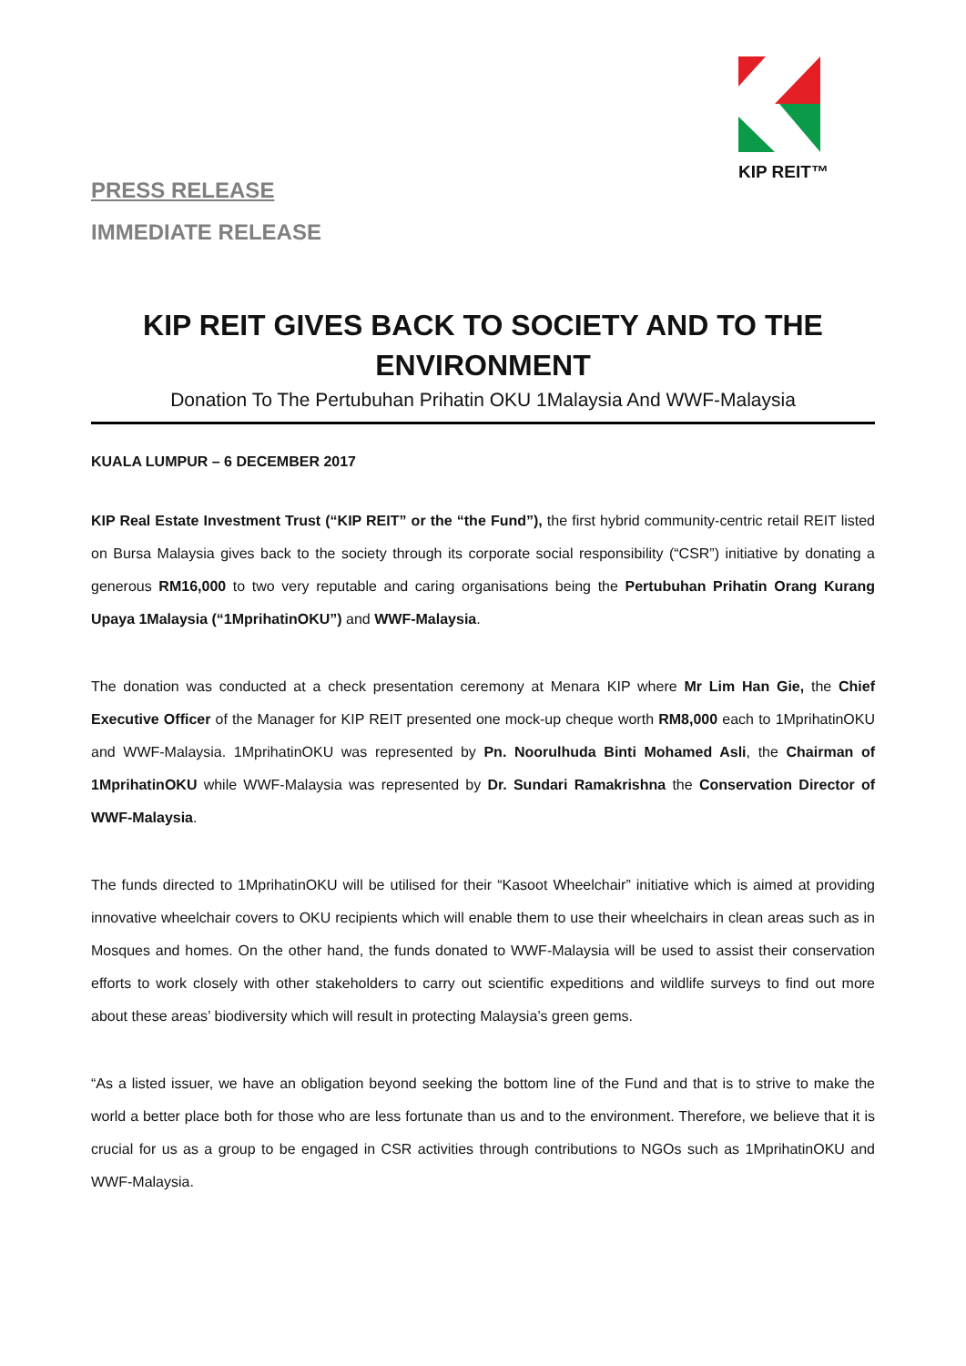KIP REIT™
PRESS RELEASE
IMMEDIATE RELEASE
KIP REIT GIVES BACK TO SOCIETY AND TO THE ENVIRONMENT
Donation To The Pertubuhan Prihatin OKU 1Malaysia And WWF-Malaysia
KUALA LUMPUR – 6 DECEMBER 2017
KIP Real Estate Investment Trust (“KIP REIT” or the “the Fund”), the first hybrid community-centric retail REIT listed on Bursa Malaysia gives back to the society through its corporate social responsibility (“CSR”) initiative by donating a generous RM16,000 to two very reputable and caring organisations being the Pertubuhan Prihatin Orang Kurang Upaya 1Malaysia (“1MprihatinOKU”) and WWF-Malaysia.
The donation was conducted at a check presentation ceremony at Menara KIP where Mr Lim Han Gie, the Chief Executive Officer of the Manager for KIP REIT presented one mock-up cheque worth RM8,000 each to 1MprihatinOKU and WWF-Malaysia. 1MprihatinOKU was represented by Pn. Noorulhuda Binti Mohamed Asli, the Chairman of 1MprihatinOKU while WWF-Malaysia was represented by Dr. Sundari Ramakrishna the Conservation Director of WWF-Malaysia.
The funds directed to 1MprihatinOKU will be utilised for their “Kasoot Wheelchair” initiative which is aimed at providing innovative wheelchair covers to OKU recipients which will enable them to use their wheelchairs in clean areas such as in Mosques and homes. On the other hand, the funds donated to WWF-Malaysia will be used to assist their conservation efforts to work closely with other stakeholders to carry out scientific expeditions and wildlife surveys to find out more about these areas’ biodiversity which will result in protecting Malaysia’s green gems.
“As a listed issuer, we have an obligation beyond seeking the bottom line of the Fund and that is to strive to make the world a better place both for those who are less fortunate than us and to the environment. Therefore, we believe that it is crucial for us as a group to be engaged in CSR activities through contributions to NGOs such as 1MprihatinOKU and WWF-Malaysia.